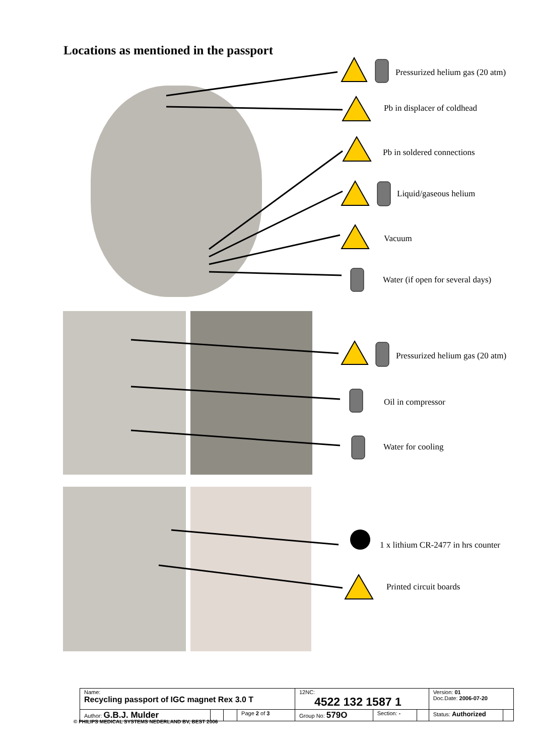Locations as mentioned in the passport
Pressurized helium gas (20 atm)
Pb in displacer of coldhead
Pb in soldered connections
Liquid/gaseous helium
Vacuum
Water (if open for several days)
Pressurized helium gas (20 atm)
Oil in compressor
Water for cooling
1 x lithium CR-2477 in hrs counter
Printed circuit boards
| Name: Recycling passport of IGC magnet Rex 3.0 T | | | | 12NC: 4522 132 1587 1 | | | Version: 01 Doc.Date: 2006-07-20 | |
| Author: G.B.J. Mulder | | | Page 2 of 3 | Group No: 579O | Section: - | | Status: Authorized | |
© PHILIPS MEDICAL SYSTEMS NEDERLAND BV, BEST 2006